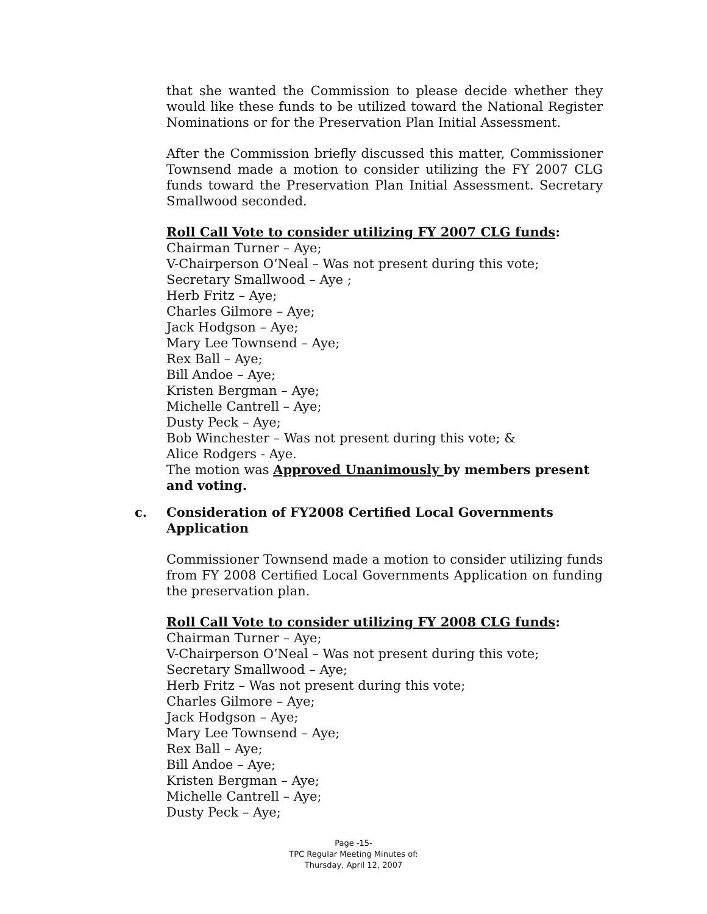that she wanted the Commission to please decide whether they would like these funds to be utilized toward the National Register Nominations or for the Preservation Plan Initial Assessment.
After the Commission briefly discussed this matter, Commissioner Townsend made a motion to consider utilizing the FY 2007 CLG funds toward the Preservation Plan Initial Assessment. Secretary Smallwood seconded.
Roll Call Vote to consider utilizing FY 2007 CLG funds:
Chairman Turner – Aye;
V-Chairperson O’Neal – Was not present during this vote;
Secretary Smallwood – Aye ;
Herb Fritz – Aye;
Charles Gilmore – Aye;
Jack Hodgson – Aye;
Mary Lee Townsend – Aye;
Rex Ball – Aye;
Bill Andoe – Aye;
Kristen Bergman – Aye;
Michelle Cantrell – Aye;
Dusty Peck – Aye;
Bob Winchester – Was not present during this vote; &
Alice Rodgers - Aye.
The motion was Approved Unanimously by members present and voting.
c. Consideration of FY2008 Certified Local Governments Application
Commissioner Townsend made a motion to consider utilizing funds from FY 2008 Certified Local Governments Application on funding the preservation plan.
Roll Call Vote to consider utilizing FY 2008 CLG funds:
Chairman Turner – Aye;
V-Chairperson O’Neal – Was not present during this vote;
Secretary Smallwood – Aye;
Herb Fritz – Was not present during this vote;
Charles Gilmore – Aye;
Jack Hodgson – Aye;
Mary Lee Townsend – Aye;
Rex Ball – Aye;
Bill Andoe – Aye;
Kristen Bergman – Aye;
Michelle Cantrell – Aye;
Dusty Peck – Aye;
Page -15-
TPC Regular Meeting Minutes of:
Thursday, April 12, 2007